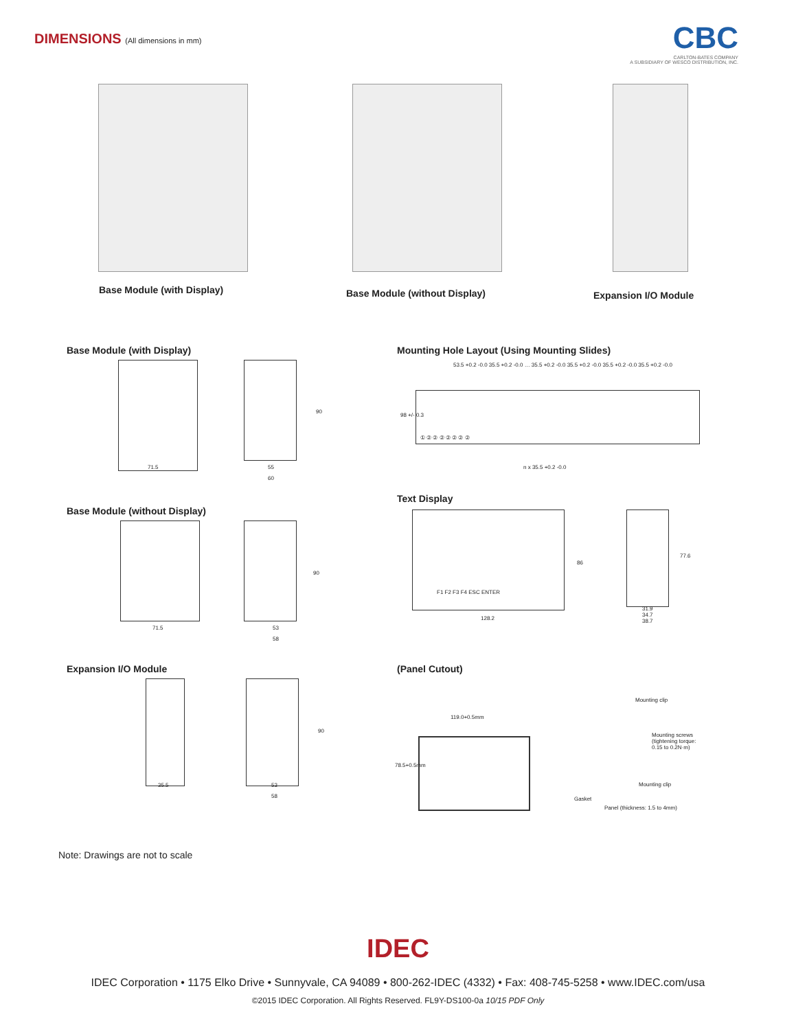DIMENSIONS (All dimensions in mm)
CBC
CARLTON-BATES COMPANY
A SUBSIDIARY OF WESCO DISTRIBUTION, INC.
Base Module (with Display) Base Module (without Display) Expansion I/O Module
Base Module (with Display)
71.5 55
60
90
Base Module (without Display)
71.5 53
58
90
Expansion I/O Module
35.5 53
58
90
Mounting Hole Layout (Using Mounting Slides)
53.5 +0.2 -0.0 35.5 +0.2 -0.0 … 35.5 +0.2 -0.0 35.5 +0.2 -0.0 35.5 +0.2 -0.0 35.5 +0.2 -0.0
98 +/- 0.3
① ② ② ② ② ② ② ②
n x 35.5 +0.2 -0.0
Text Display
F1 F2 F3 F4 ESC ENTER
128.2
86
31.9
34.7
38.7
77.6
(Panel Cutout)
119.0+0.5mm
78.5+0.5mm
Mounting clip
Mounting screws
(tightening torque:
0.15 to 0.2N·m)
Mounting clip
Gasket
Panel (thickness: 1.5 to 4mm)
Note: Drawings are not to scale
IDEC
IDEC Corporation • 1175 Elko Drive • Sunnyvale, CA 94089 • 800-262-IDEC (4332) • Fax: 408-745-5258 • www.IDEC.com/usa
©2015 IDEC Corporation. All Rights Reserved. FL9Y-DS100-0a 10/15 PDF Only